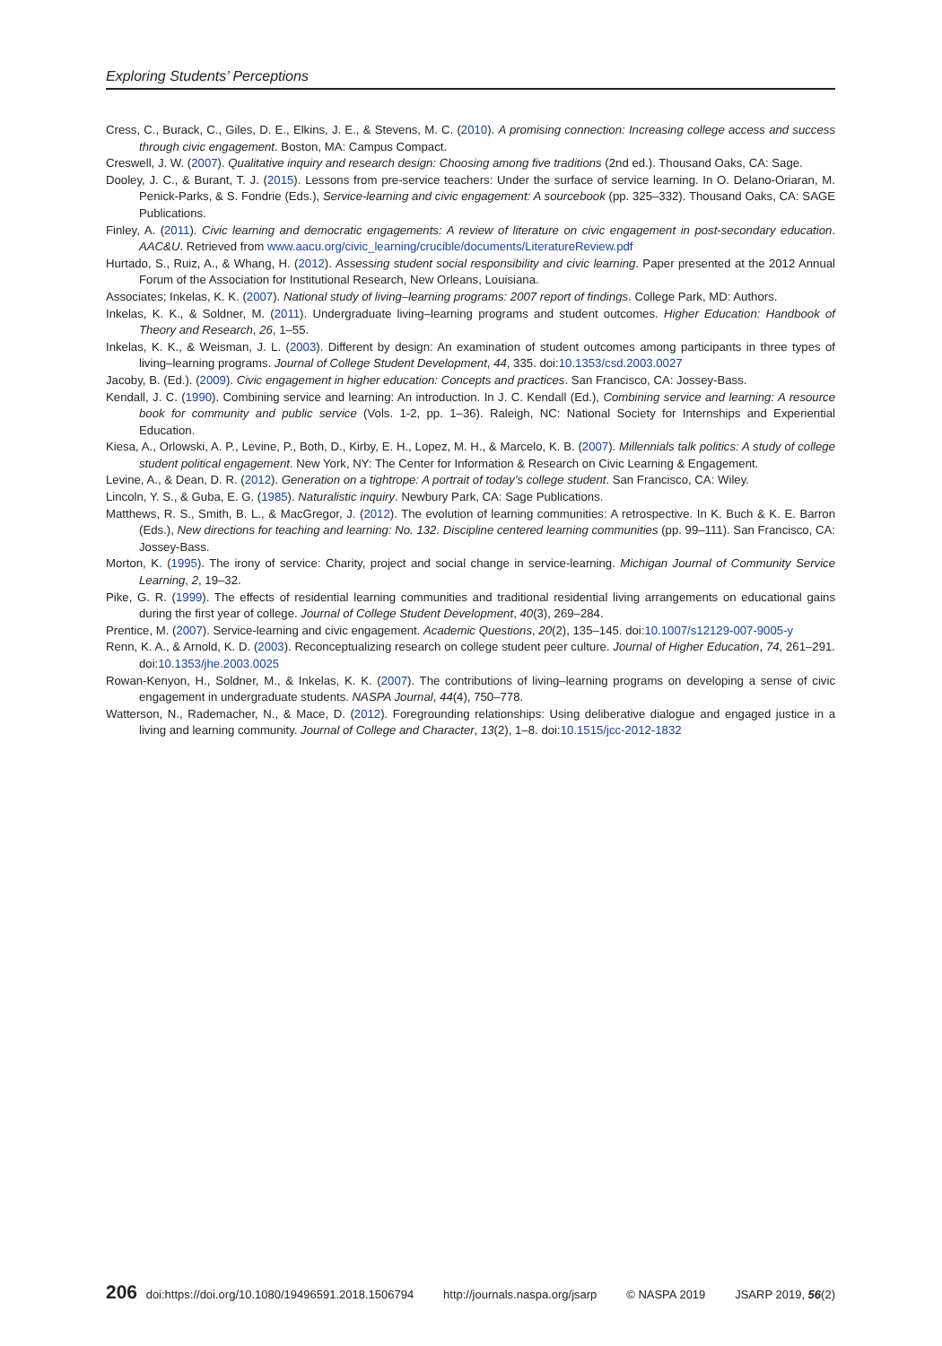Exploring Students’ Perceptions
Cress, C., Burack, C., Giles, D. E., Elkins, J. E., & Stevens, M. C. (2010). A promising connection: Increasing college access and success through civic engagement. Boston, MA: Campus Compact.
Creswell, J. W. (2007). Qualitative inquiry and research design: Choosing among five traditions (2nd ed.). Thousand Oaks, CA: Sage.
Dooley, J. C., & Burant, T. J. (2015). Lessons from pre-service teachers: Under the surface of service learning. In O. Delano-Oriaran, M. Penick-Parks, & S. Fondrie (Eds.), Service-learning and civic engagement: A sourcebook (pp. 325–332). Thousand Oaks, CA: SAGE Publications.
Finley, A. (2011). Civic learning and democratic engagements: A review of literature on civic engagement in post-secondary education. AAC&U. Retrieved from www.aacu.org/civic_learning/crucible/documents/LiteratureReview.pdf
Hurtado, S., Ruiz, A., & Whang, H. (2012). Assessing student social responsibility and civic learning. Paper presented at the 2012 Annual Forum of the Association for Institutional Research, New Orleans, Louisiana.
Associates; Inkelas, K. K. (2007). National study of living–learning programs: 2007 report of findings. College Park, MD: Authors.
Inkelas, K. K., & Soldner, M. (2011). Undergraduate living–learning programs and student outcomes. Higher Education: Handbook of Theory and Research, 26, 1–55.
Inkelas, K. K., & Weisman, J. L. (2003). Different by design: An examination of student outcomes among participants in three types of living–learning programs. Journal of College Student Development, 44, 335. doi:10.1353/csd.2003.0027
Jacoby, B. (Ed.). (2009). Civic engagement in higher education: Concepts and practices. San Francisco, CA: Jossey-Bass.
Kendall, J. C. (1990). Combining service and learning: An introduction. In J. C. Kendall (Ed.), Combining service and learning: A resource book for community and public service (Vols. 1-2, pp. 1–36). Raleigh, NC: National Society for Internships and Experiential Education.
Kiesa, A., Orlowski, A. P., Levine, P., Both, D., Kirby, E. H., Lopez, M. H., & Marcelo, K. B. (2007). Millennials talk politics: A study of college student political engagement. New York, NY: The Center for Information & Research on Civic Learning & Engagement.
Levine, A., & Dean, D. R. (2012). Generation on a tightrope: A portrait of today’s college student. San Francisco, CA: Wiley.
Lincoln, Y. S., & Guba, E. G. (1985). Naturalistic inquiry. Newbury Park, CA: Sage Publications.
Matthews, R. S., Smith, B. L., & MacGregor, J. (2012). The evolution of learning communities: A retrospective. In K. Buch & K. E. Barron (Eds.), New directions for teaching and learning: No. 132. Discipline centered learning communities (pp. 99–111). San Francisco, CA: Jossey-Bass.
Morton, K. (1995). The irony of service: Charity, project and social change in service-learning. Michigan Journal of Community Service Learning, 2, 19–32.
Pike, G. R. (1999). The effects of residential learning communities and traditional residential living arrangements on educational gains during the first year of college. Journal of College Student Development, 40(3), 269–284.
Prentice, M. (2007). Service-learning and civic engagement. Academic Questions, 20(2), 135–145. doi:10.1007/s12129-007-9005-y
Renn, K. A., & Arnold, K. D. (2003). Reconceptualizing research on college student peer culture. Journal of Higher Education, 74, 261–291. doi:10.1353/jhe.2003.0025
Rowan-Kenyon, H., Soldner, M., & Inkelas, K. K. (2007). The contributions of living–learning programs on developing a sense of civic engagement in undergraduate students. NASPA Journal, 44(4), 750–778.
Watterson, N., Rademacher, N., & Mace, D. (2012). Foregrounding relationships: Using deliberative dialogue and engaged justice in a living and learning community. Journal of College and Character, 13(2), 1–8. doi:10.1515/jcc-2012-1832
206 doi:https://doi.org/10.1080/19496591.2018.1506794 http://journals.naspa.org/jsarp © NASPA 2019 JSARP 2019, 56(2)